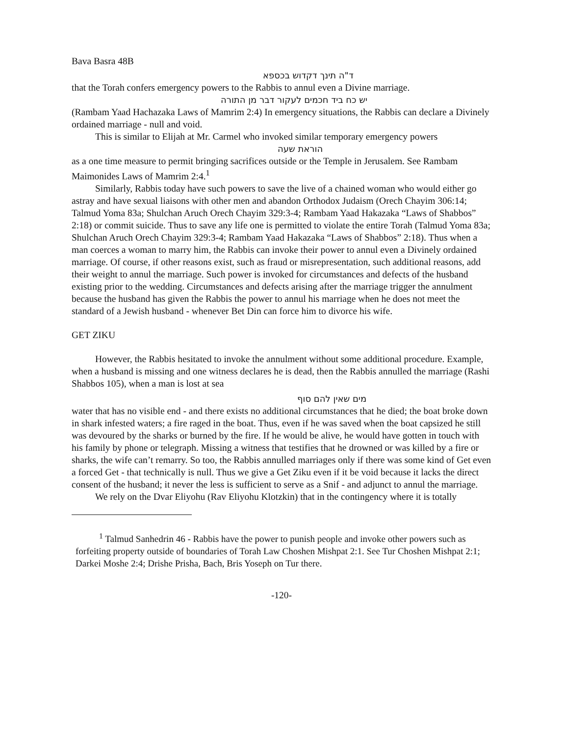Bava Basra 48B
ד"ה תינך דקדוש בכספא
that the Torah confers emergency powers to the Rabbis to annul even a Divine marriage.
יש כח ביד חכמים לעקור דבר מן התורה
(Rambam Yaad Hachazaka Laws of Mamrim 2:4) In emergency situations, the Rabbis can declare a Divinely ordained marriage - null and void.
This is similar to Elijah at Mr. Carmel who invoked similar temporary emergency powers
הוראת שעה
as a one time measure to permit bringing sacrifices outside or the Temple in Jerusalem. See Rambam Maimonides Laws of Mamrim 2:4.<sup>1</sup>
Similarly, Rabbis today have such powers to save the live of a chained woman who would either go astray and have sexual liaisons with other men and abandon Orthodox Judaism (Orech Chayim 306:14; Talmud Yoma 83a; Shulchan Aruch Orech Chayim 329:3-4; Rambam Yaad Hakazaka “Laws of Shabbos” 2:18) or commit suicide. Thus to save any life one is permitted to violate the entire Torah (Talmud Yoma 83a; Shulchan Aruch Orech Chayim 329:3-4; Rambam Yaad Hakazaka “Laws of Shabbos” 2:18). Thus when a man coerces a woman to marry him, the Rabbis can invoke their power to annul even a Divinely ordained marriage. Of course, if other reasons exist, such as fraud or misrepresentation, such additional reasons, add their weight to annul the marriage. Such power is invoked for circumstances and defects of the husband existing prior to the wedding. Circumstances and defects arising after the marriage trigger the annulment because the husband has given the Rabbis the power to annul his marriage when he does not meet the standard of a Jewish husband - whenever Bet Din can force him to divorce his wife.
GET ZIKU
However, the Rabbis hesitated to invoke the annulment without some additional procedure. Example, when a husband is missing and one witness declares he is dead, then the Rabbis annulled the marriage (Rashi Shabbos 105), when a man is lost at sea
מים שאין להם סוף
water that has no visible end - and there exists no additional circumstances that he died; the boat broke down in shark infested waters; a fire raged in the boat. Thus, even if he was saved when the boat capsized he still was devoured by the sharks or burned by the fire. If he would be alive, he would have gotten in touch with his family by phone or telegraph. Missing a witness that testifies that he drowned or was killed by a fire or sharks, the wife can’t remarry. So too, the Rabbis annulled marriages only if there was some kind of Get even a forced Get - that technically is null. Thus we give a Get Ziku even if it be void because it lacks the direct consent of the husband; it never the less is sufficient to serve as a Snif - and adjunct to annul the marriage.
We rely on the Dvar Eliyohu (Rav Eliyohu Klotzkin) that in the contingency where it is totally
<sup>1</sup> Talmud Sanhedrin 46 - Rabbis have the power to punish people and invoke other powers such as forfeiting property outside of boundaries of Torah Law Choshen Mishpat 2:1. See Tur Choshen Mishpat 2:1; Darkei Moshe 2:4; Drishe Prisha, Bach, Bris Yoseph on Tur there.
-120-